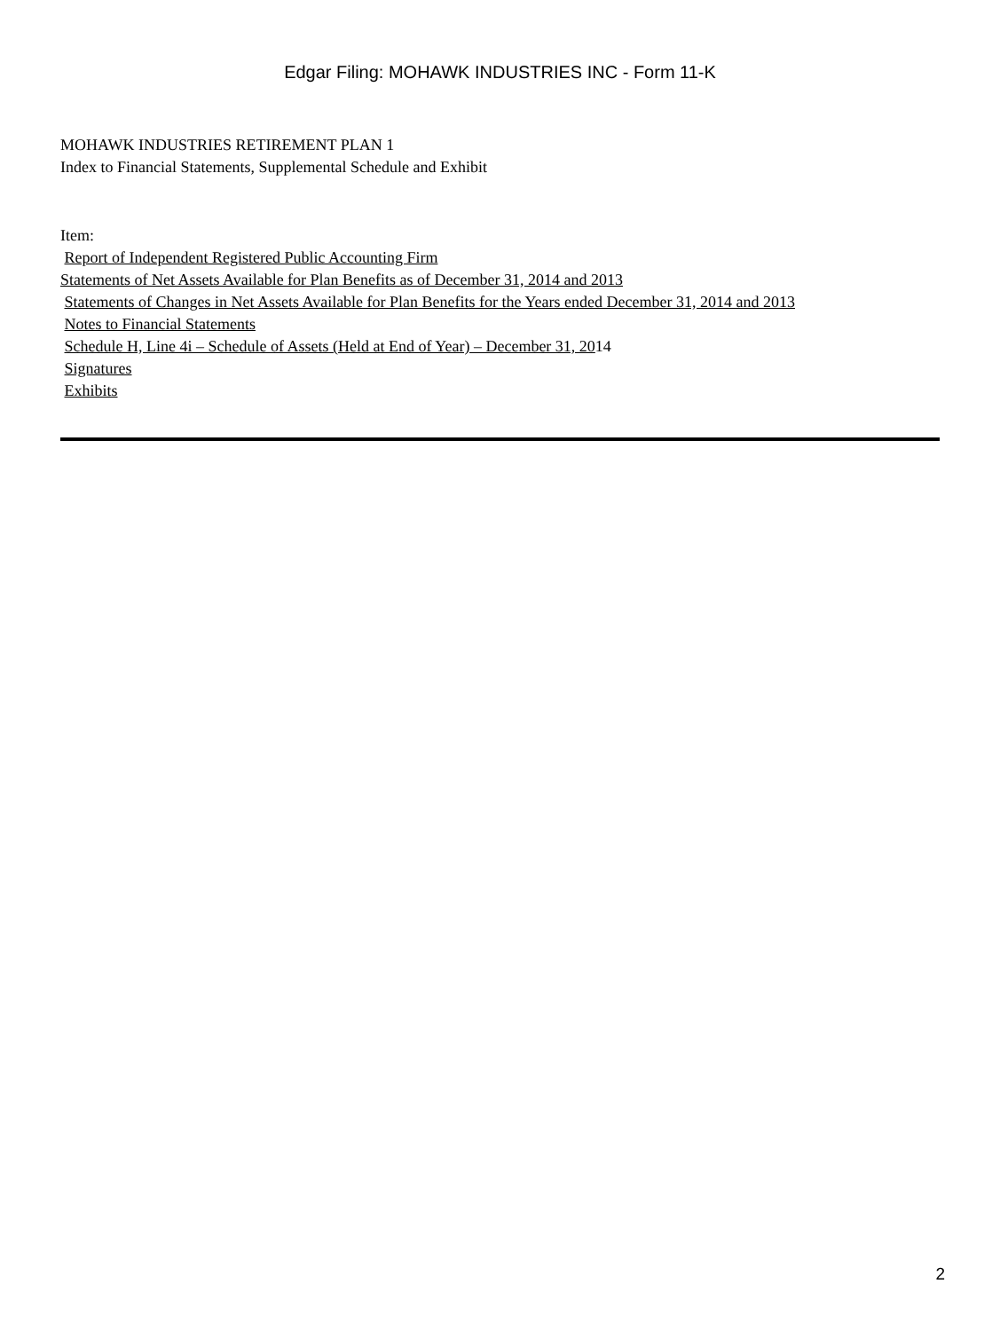Edgar Filing: MOHAWK INDUSTRIES INC - Form 11-K
MOHAWK INDUSTRIES RETIREMENT PLAN 1
Index to Financial Statements, Supplemental Schedule and Exhibit
Item:
Report of Independent Registered Public Accounting Firm
Statements of Net Assets Available for Plan Benefits as of December 31, 2014 and 2013
Statements of Changes in Net Assets Available for Plan Benefits for the Years ended December 31, 2014 and 2013
Notes to Financial Statements
Schedule H, Line 4i – Schedule of Assets (Held at End of Year) – December 31, 2014
Signatures
Exhibits
2